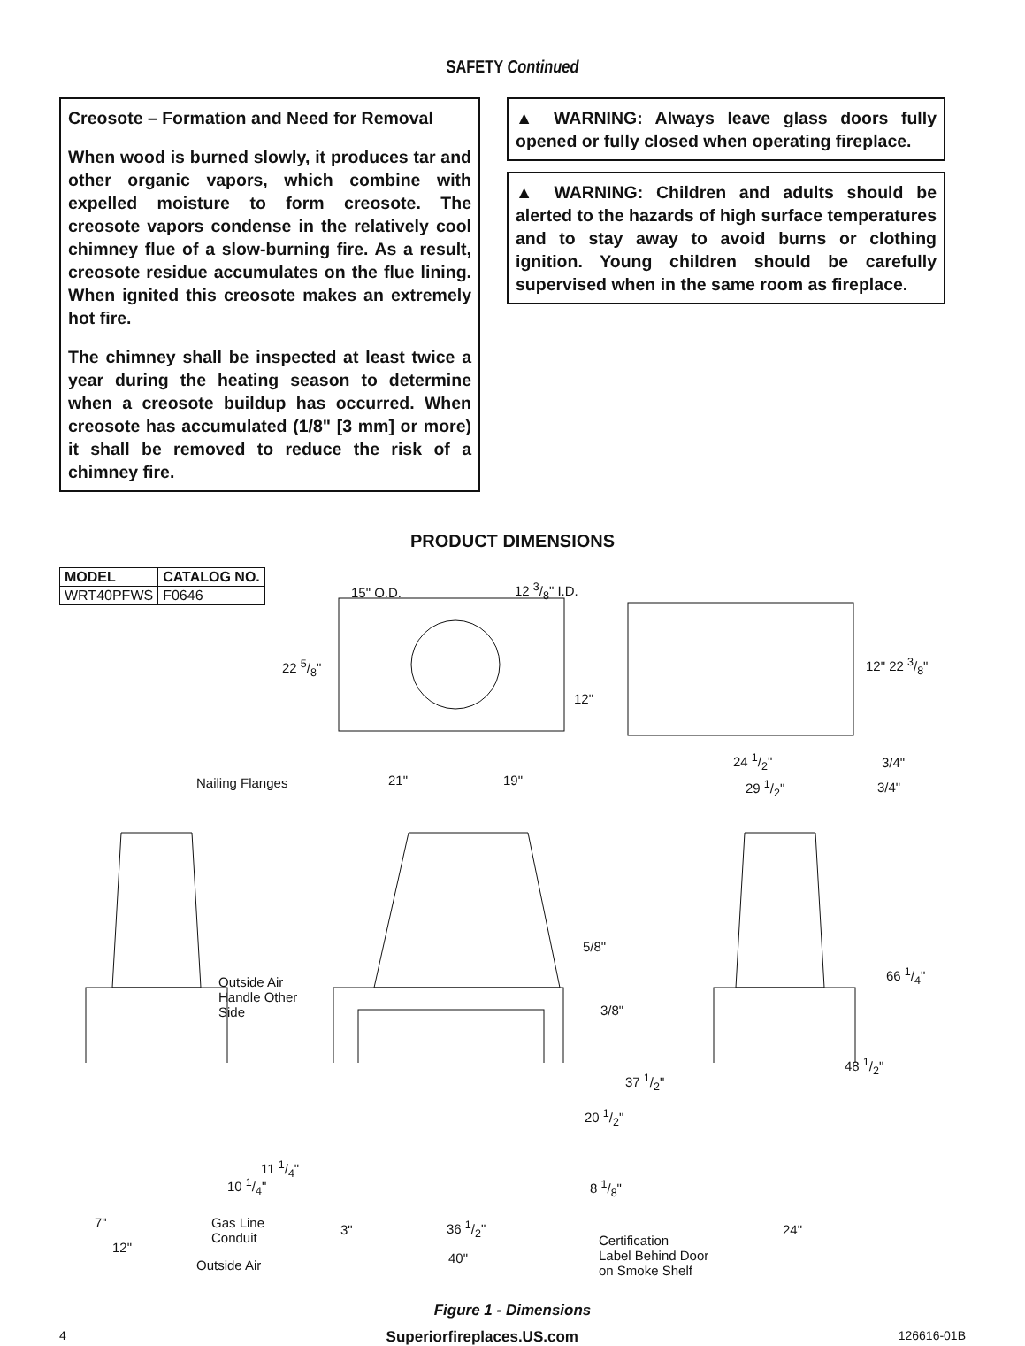SAFETY Continued
Creosote – Formation and Need for Removal
When wood is burned slowly, it produces tar and other organic vapors, which combine with expelled moisture to form creosote. The creosote vapors condense in the relatively cool chimney flue of a slow-burning fire. As a result, creosote residue accumulates on the flue lining. When ignited this creosote makes an extremely hot fire.
The chimney shall be inspected at least twice a year during the heating season to determine when a creosote buildup has occurred. When creosote has accumulated (1/8" [3 mm] or more) it shall be removed to reduce the risk of a chimney fire.
▲ WARNING: Always leave glass doors fully opened or fully closed when operating fireplace.
▲ WARNING: Children and adults should be alerted to the hazards of high surface temperatures and to stay away to avoid burns or clothing ignition. Young children should be carefully supervised when in the same room as fireplace.
PRODUCT DIMENSIONS
| MODEL | CATALOG NO. |
| --- | --- |
| WRT40PFWS | F0646 |
15" O.D. 12 3/8" I.D.
22 5/8"
12"
Nailing Flanges 21" 19"
12" 22 3/8"
24 1/2" 3/4"
29 1/2" 3/4"
5/8"
66 1/4"
Outside Air Handle Other Side
3/8"
37 1/2"
48 1/2"
20 1/2"
11 1/4"
10 1/4" 8 1/8"
7"
Gas Line
Conduit
3" 36 1/2" 24"
12"
Certification
Label Behind Door
on Smoke Shelf
40"
Outside Air
Figure 1 - Dimensions
4 Superiorfireplaces.US.com 126616-01B